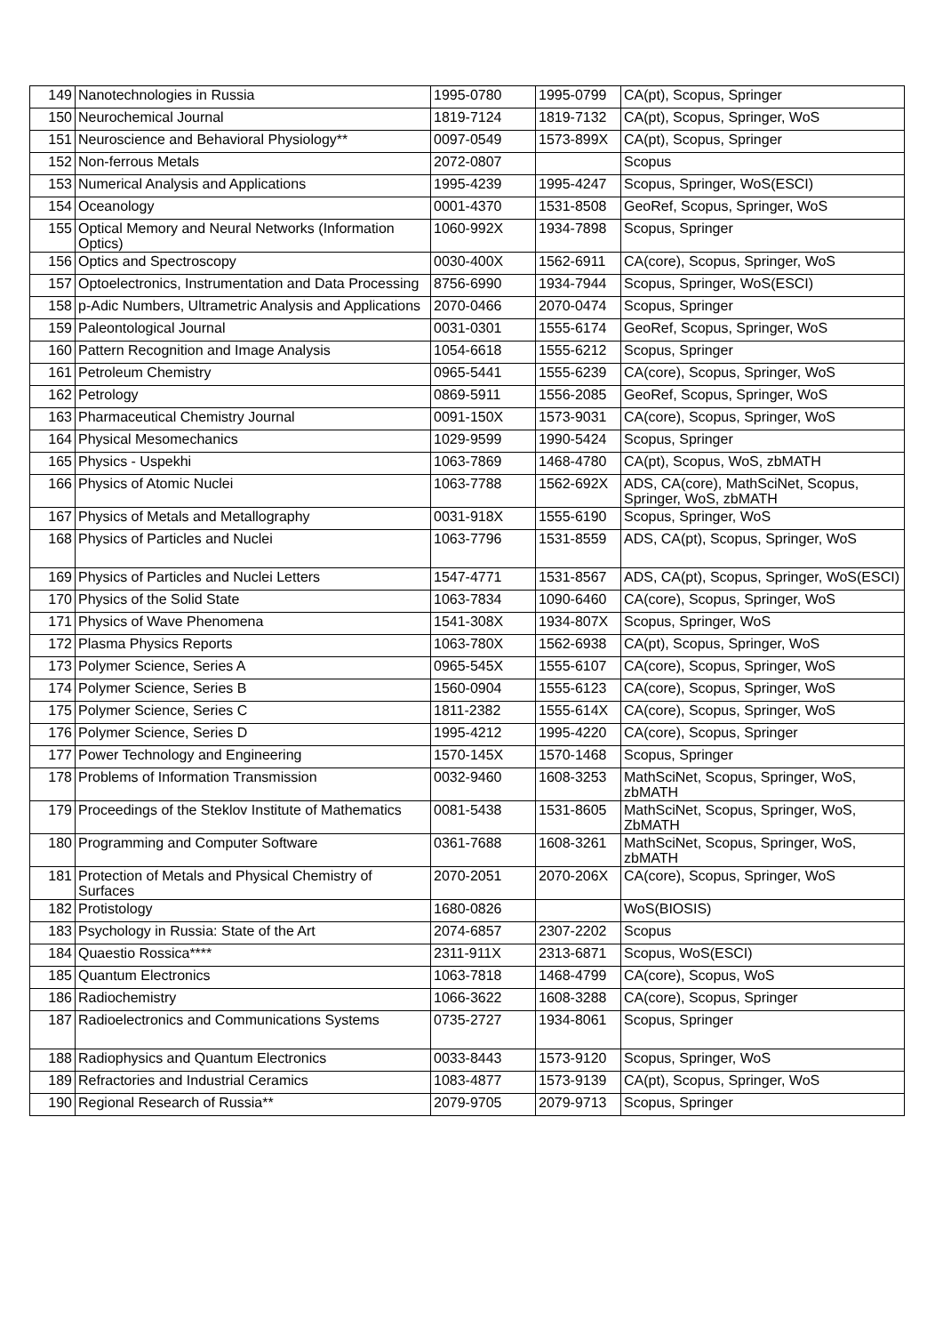| 149 | Nanotechnologies in Russia | 1995-0780 | 1995-0799 | CA(pt), Scopus, Springer |
| 150 | Neurochemical Journal | 1819-7124 | 1819-7132 | CA(pt), Scopus, Springer, WoS |
| 151 | Neuroscience and Behavioral Physiology** | 0097-0549 | 1573-899X | CA(pt), Scopus, Springer |
| 152 | Non-ferrous Metals | 2072-0807 | | Scopus |
| 153 | Numerical Analysis and Applications | 1995-4239 | 1995-4247 | Scopus, Springer, WoS(ESCI) |
| 154 | Oceanology | 0001-4370 | 1531-8508 | GeoRef, Scopus, Springer, WoS |
| 155 | Optical Memory and Neural Networks (Information Optics) | 1060-992X | 1934-7898 | Scopus, Springer |
| 156 | Optics and Spectroscopy | 0030-400X | 1562-6911 | CA(core), Scopus, Springer, WoS |
| 157 | Optoelectronics, Instrumentation and Data Processing | 8756-6990 | 1934-7944 | Scopus, Springer, WoS(ESCI) |
| 158 | p-Adic Numbers, Ultrametric Analysis and Applications | 2070-0466 | 2070-0474 | Scopus, Springer |
| 159 | Paleontological Journal | 0031-0301 | 1555-6174 | GeoRef, Scopus, Springer, WoS |
| 160 | Pattern Recognition and Image Analysis | 1054-6618 | 1555-6212 | Scopus, Springer |
| 161 | Petroleum Chemistry | 0965-5441 | 1555-6239 | CA(core), Scopus, Springer, WoS |
| 162 | Petrology | 0869-5911 | 1556-2085 | GeoRef, Scopus, Springer, WoS |
| 163 | Pharmaceutical Chemistry Journal | 0091-150X | 1573-9031 | CA(core), Scopus, Springer, WoS |
| 164 | Physical Mesomechanics | 1029-9599 | 1990-5424 | Scopus, Springer |
| 165 | Physics - Uspekhi | 1063-7869 | 1468-4780 | CA(pt), Scopus, WoS, zbMATH |
| 166 | Physics of Atomic Nuclei | 1063-7788 | 1562-692X | ADS, CA(core), MathSciNet, Scopus, Springer, WoS, zbMATH |
| 167 | Physics of Metals and Metallography | 0031-918X | 1555-6190 | Scopus, Springer, WoS |
| 168 | Physics of Particles and Nuclei | 1063-7796 | 1531-8559 | ADS, CA(pt), Scopus, Springer, WoS |
| 169 | Physics of Particles and Nuclei Letters | 1547-4771 | 1531-8567 | ADS, CA(pt), Scopus, Springer, WoS(ESCI) |
| 170 | Physics of the Solid State | 1063-7834 | 1090-6460 | CA(core), Scopus, Springer, WoS |
| 171 | Physics of Wave Phenomena | 1541-308X | 1934-807X | Scopus, Springer, WoS |
| 172 | Plasma Physics Reports | 1063-780X | 1562-6938 | CA(pt), Scopus, Springer, WoS |
| 173 | Polymer Science, Series A | 0965-545X | 1555-6107 | CA(core), Scopus, Springer, WoS |
| 174 | Polymer Science, Series B | 1560-0904 | 1555-6123 | CA(core), Scopus, Springer, WoS |
| 175 | Polymer Science, Series C | 1811-2382 | 1555-614X | CA(core), Scopus, Springer, WoS |
| 176 | Polymer Science, Series D | 1995-4212 | 1995-4220 | CA(core), Scopus, Springer |
| 177 | Power Technology and Engineering | 1570-145X | 1570-1468 | Scopus, Springer |
| 178 | Problems of Information Transmission | 0032-9460 | 1608-3253 | MathSciNet, Scopus, Springer, WoS, zbMATH |
| 179 | Proceedings of the Steklov Institute of Mathematics | 0081-5438 | 1531-8605 | MathSciNet, Scopus, Springer, WoS, ZbMATH |
| 180 | Programming and Computer Software | 0361-7688 | 1608-3261 | MathSciNet, Scopus, Springer, WoS, zbMATH |
| 181 | Protection of Metals and Physical Chemistry of Surfaces | 2070-2051 | 2070-206X | CA(core), Scopus, Springer, WoS |
| 182 | Protistology | 1680-0826 | | WoS(BIOSIS) |
| 183 | Psychology in Russia: State of the Art | 2074-6857 | 2307-2202 | Scopus |
| 184 | Quaestio Rossica**** | 2311-911X | 2313-6871 | Scopus, WoS(ESCI) |
| 185 | Quantum Electronics | 1063-7818 | 1468-4799 | CA(core), Scopus, WoS |
| 186 | Radiochemistry | 1066-3622 | 1608-3288 | CA(core), Scopus, Springer |
| 187 | Radioelectronics and Communications Systems | 0735-2727 | 1934-8061 | Scopus, Springer |
| 188 | Radiophysics and Quantum Electronics | 0033-8443 | 1573-9120 | Scopus, Springer, WoS |
| 189 | Refractories and Industrial Ceramics | 1083-4877 | 1573-9139 | CA(pt), Scopus, Springer, WoS |
| 190 | Regional Research of Russia** | 2079-9705 | 2079-9713 | Scopus, Springer |